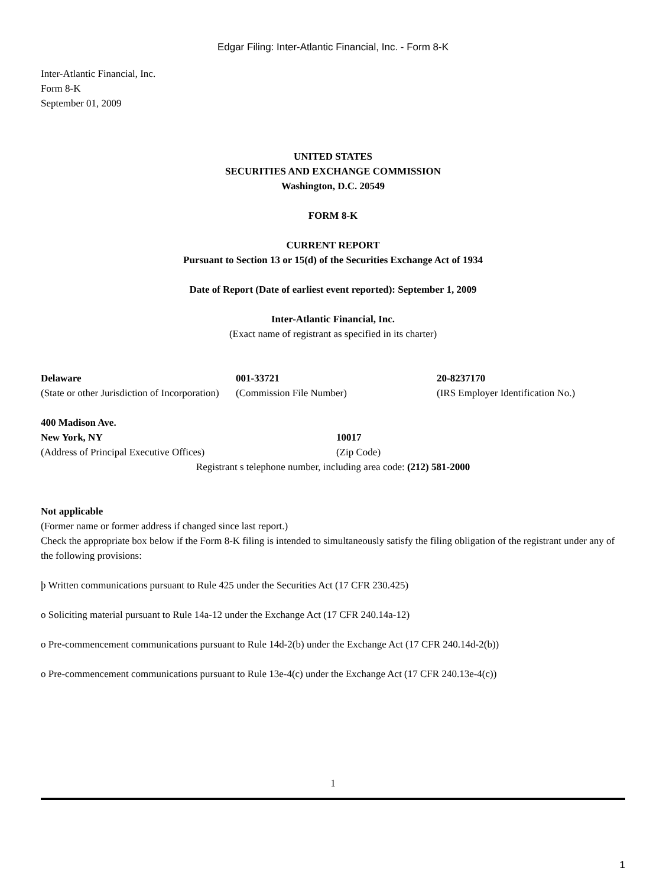Edgar Filing: Inter-Atlantic Financial, Inc. - Form 8-K
Inter-Atlantic Financial, Inc.
Form 8-K
September 01, 2009
UNITED STATES
SECURITIES AND EXCHANGE COMMISSION
Washington, D.C. 20549
FORM 8-K
CURRENT REPORT
Pursuant to Section 13 or 15(d) of the Securities Exchange Act of 1934
Date of Report (Date of earliest event reported): September 1, 2009
Inter-Atlantic Financial, Inc.
(Exact name of registrant as specified in its charter)
| Delaware | 001-33721 | 20-8237170 |
| (State or other Jurisdiction of Incorporation) | (Commission File Number) | (IRS Employer Identification No.) |
| 400 Madison Ave. New York, NY | 10017 |
| (Address of Principal Executive Offices) | (Zip Code) |
Registrant s telephone number, including area code: (212) 581-2000
Not applicable
(Former name or former address if changed since last report.)
Check the appropriate box below if the Form 8-K filing is intended to simultaneously satisfy the filing obligation of the registrant under any of the following provisions:
þ Written communications pursuant to Rule 425 under the Securities Act (17 CFR 230.425)
o Soliciting material pursuant to Rule 14a-12 under the Exchange Act (17 CFR 240.14a-12)
o Pre-commencement communications pursuant to Rule 14d-2(b) under the Exchange Act (17 CFR 240.14d-2(b))
o Pre-commencement communications pursuant to Rule 13e-4(c) under the Exchange Act (17 CFR 240.13e-4(c))
1
1